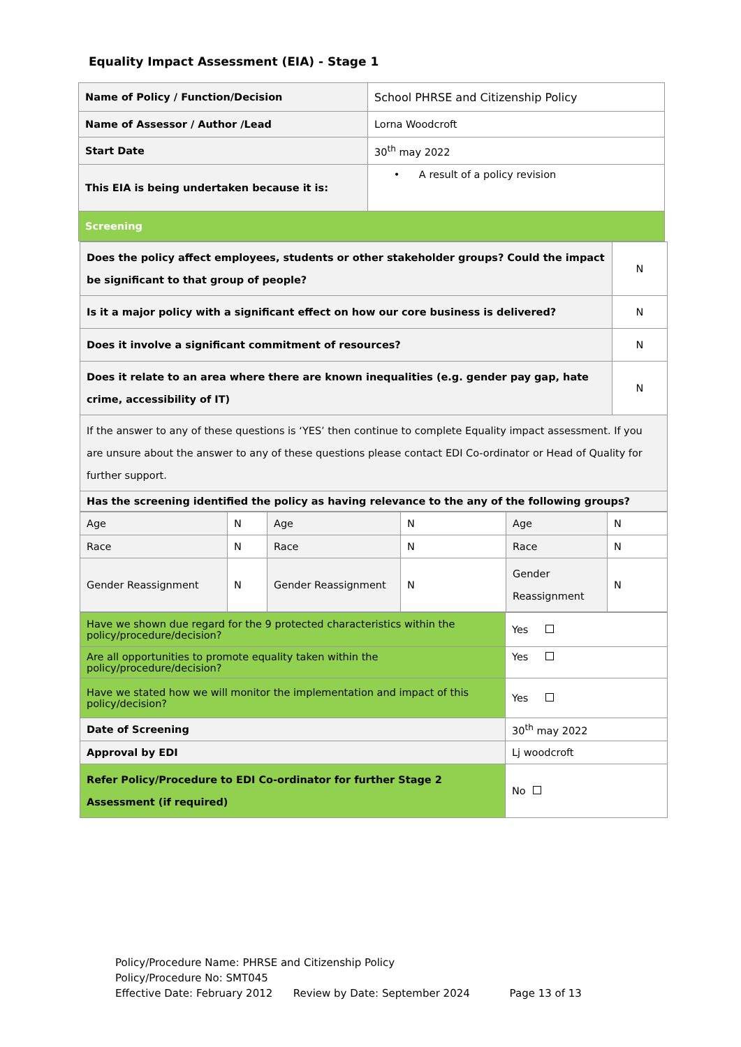Equality Impact Assessment (EIA) - Stage 1
| Name of Policy / Function/Decision | School PHRSE and Citizenship Policy |
| Name of Assessor / Author /Lead | Lorna Woodcroft |
| Start Date | 30<sup>th</sup> may 2022 |
| This EIA is being undertaken because it is: | • A result of a policy revision |
| Screening | |
| Does the policy affect employees, students or other stakeholder groups? Could the impact be significant to that group of people? | N |
| Is it a major policy with a significant effect on how our core business is delivered? | N |
| Does it involve a significant commitment of resources? | N |
| Does it relate to an area where there are known inequalities (e.g. gender pay gap, hate crime, accessibility of IT) | N |
| If the answer to any of these questions is ‘YES’ then continue to complete Equality impact assessment. If you are unsure about the answer to any of these questions please contact EDI Co-ordinator or Head of Quality for further support. | |
| Has the screening identified the policy as having relevance to the any of the following groups? | |
| Age | N | Age | N | Age | N |
| Race | N | Race | N | Race | N |
| Gender Reassignment | N | Gender Reassignment | N | Gender Reassignment | N |
| Have we shown due regard for the 9 protected characteristics within the policy/procedure/decision? | Yes |
| Are all opportunities to promote equality taken within the policy/procedure/decision? | Yes |
| Have we stated how we will monitor the implementation and impact of this policy/decision? | Yes |
| Date of Screening | 30<sup>th</sup> may 2022 |
| Approval by EDI | Lj woodcroft |
| Refer Policy/Procedure to EDI Co-ordinator for further Stage 2 Assessment (if required) | No |
Policy/Procedure Name: PHRSE and Citizenship Policy
Policy/Procedure No: SMT045
Effective Date: February 2012 Review by Date: September 2024 Page 13 of 13